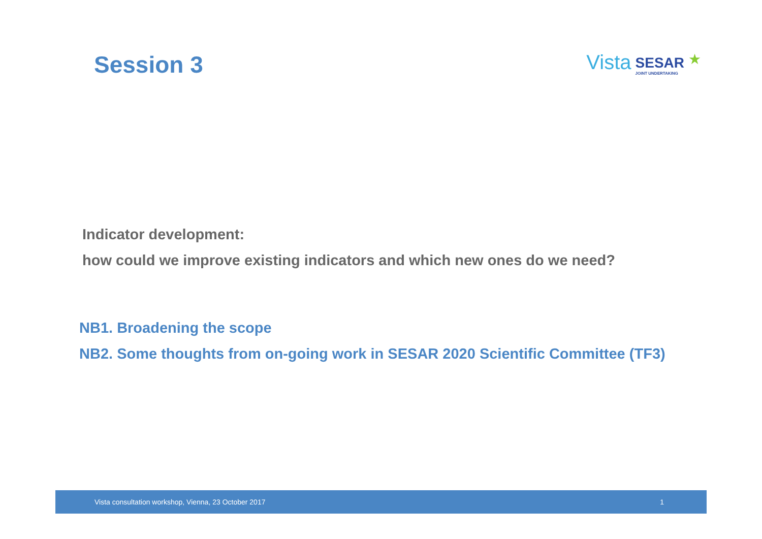Session 3
Vista
SESAR
JOINT UNDERTAKING
★
Indicator development:
how could we improve existing indicators and which new ones do we need?
NB1. Broadening the scope
NB2. Some thoughts from on-going work in SESAR 2020 Scientific Committee (TF3)
Vista consultation workshop, Vienna, 23 October 2017 1